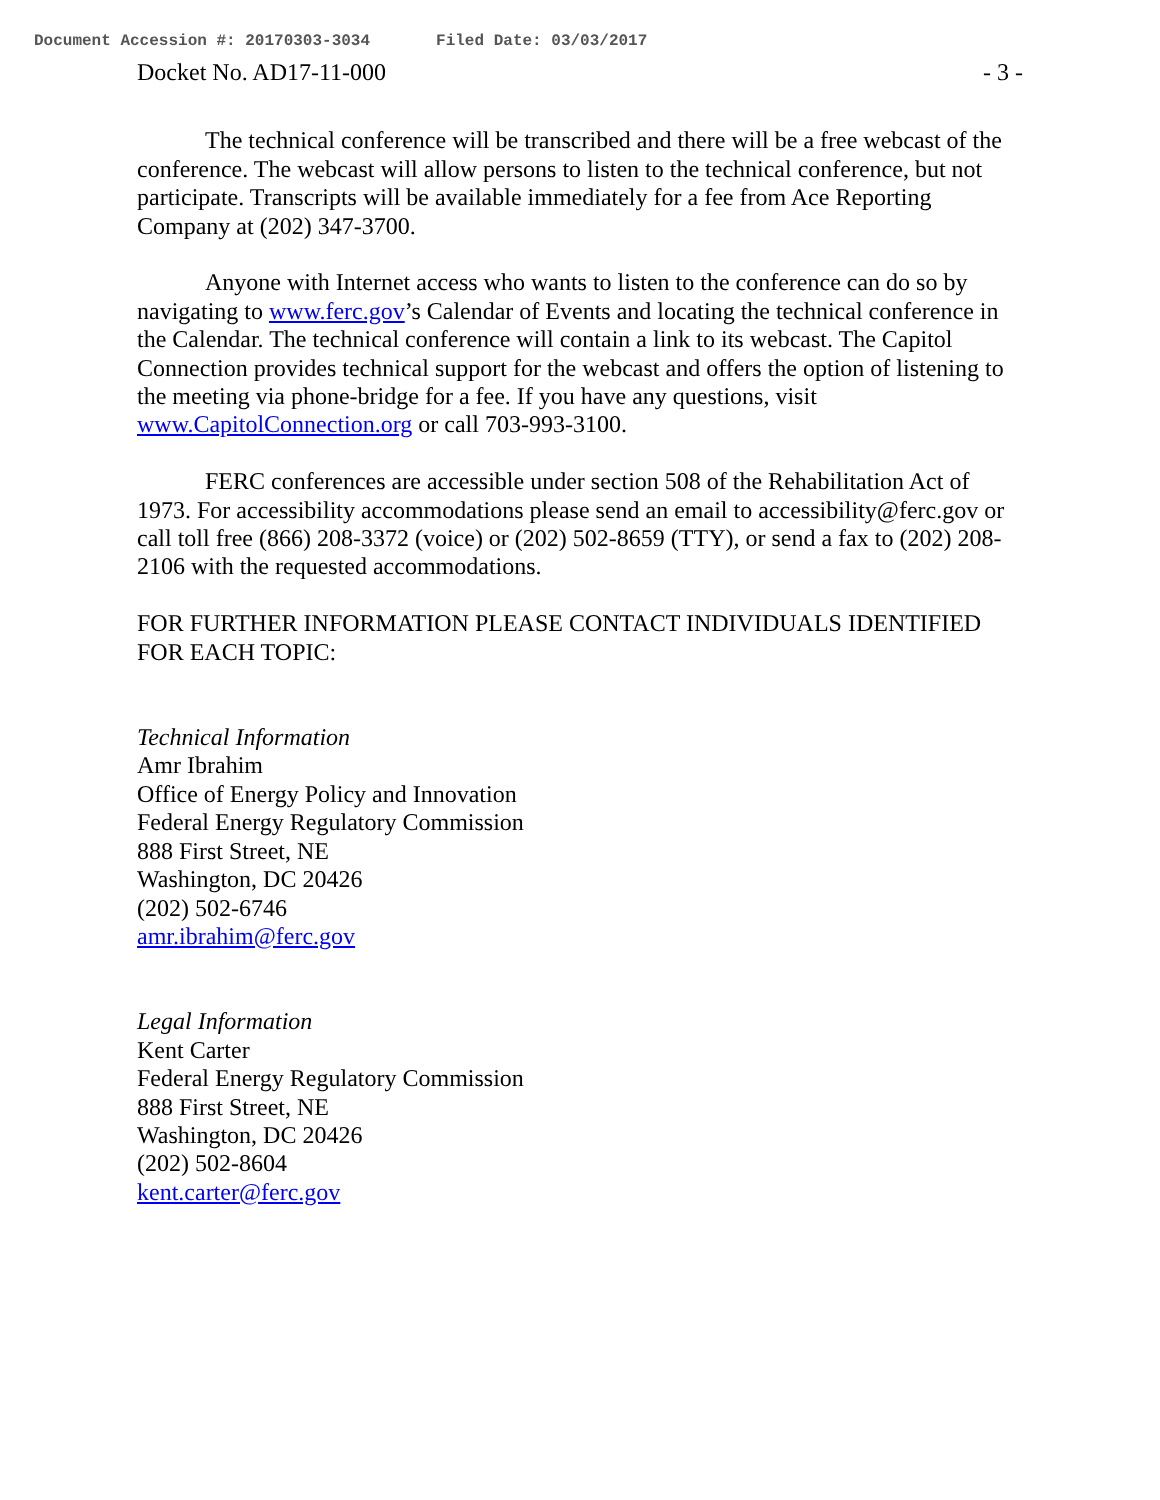Document Accession #: 20170303-3034 Filed Date: 03/03/2017
Docket No. AD17-11-000 - 3 -
The technical conference will be transcribed and there will be a free webcast of the conference. The webcast will allow persons to listen to the technical conference, but not participate. Transcripts will be available immediately for a fee from Ace Reporting Company at (202) 347-3700.
Anyone with Internet access who wants to listen to the conference can do so by navigating to www.ferc.gov’s Calendar of Events and locating the technical conference in the Calendar. The technical conference will contain a link to its webcast. The Capitol Connection provides technical support for the webcast and offers the option of listening to the meeting via phone-bridge for a fee. If you have any questions, visit www.CapitolConnection.org or call 703-993-3100.
FERC conferences are accessible under section 508 of the Rehabilitation Act of 1973. For accessibility accommodations please send an email to accessibility@ferc.gov or call toll free (866) 208-3372 (voice) or (202) 502-8659 (TTY), or send a fax to (202) 208-2106 with the requested accommodations.
FOR FURTHER INFORMATION PLEASE CONTACT INDIVIDUALS IDENTIFIED FOR EACH TOPIC:
Technical Information
Amr Ibrahim
Office of Energy Policy and Innovation
Federal Energy Regulatory Commission
888 First Street, NE
Washington, DC 20426
(202) 502-6746
amr.ibrahim@ferc.gov
Legal Information
Kent Carter
Federal Energy Regulatory Commission
888 First Street, NE
Washington, DC 20426
(202) 502-8604
kent.carter@ferc.gov